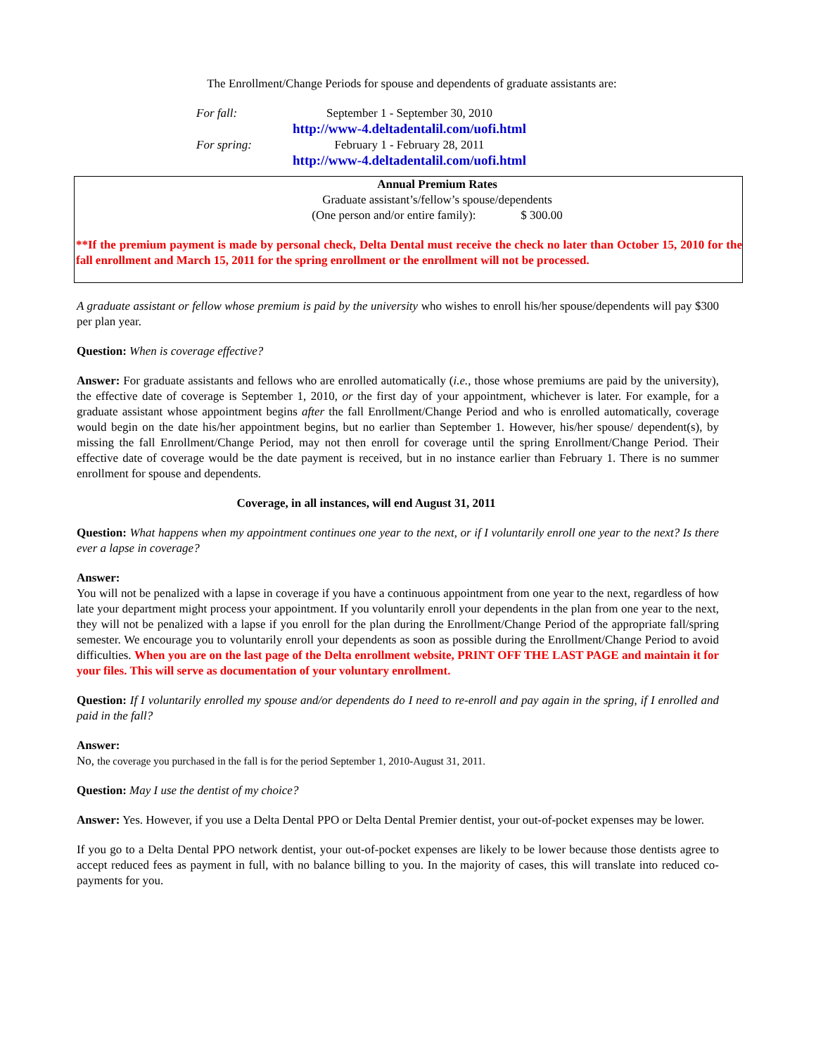The Enrollment/Change Periods for spouse and dependents of graduate assistants are:
| For fall: | September 1 - September 30, 2010 http://www-4.deltadentalil.com/uofi.html |
| For spring: | February 1 - February 28, 2011 http://www-4.deltadentalil.com/uofi.html |
Annual Premium Rates
Graduate assistant’s/fellow’s spouse/dependents
(One person and/or entire family): $ 300.00
**If the premium payment is made by personal check, Delta Dental must receive the check no later than October 15, 2010 for the fall enrollment and March 15, 2011 for the spring enrollment or the enrollment will not be processed.
A graduate assistant or fellow whose premium is paid by the university who wishes to enroll his/her spouse/dependents will pay $300 per plan year.
Question: When is coverage effective?
Answer: For graduate assistants and fellows who are enrolled automatically (i.e., those whose premiums are paid by the university), the effective date of coverage is September 1, 2010, or the first day of your appointment, whichever is later. For example, for a graduate assistant whose appointment begins after the fall Enrollment/Change Period and who is enrolled automatically, coverage would begin on the date his/her appointment begins, but no earlier than September 1. However, his/her spouse/ dependent(s), by missing the fall Enrollment/Change Period, may not then enroll for coverage until the spring Enrollment/Change Period. Their effective date of coverage would be the date payment is received, but in no instance earlier than February 1. There is no summer enrollment for spouse and dependents.
Coverage, in all instances, will end August 31, 2011
Question: What happens when my appointment continues one year to the next, or if I voluntarily enroll one year to the next? Is there ever a lapse in coverage?
Answer:
You will not be penalized with a lapse in coverage if you have a continuous appointment from one year to the next, regardless of how late your department might process your appointment. If you voluntarily enroll your dependents in the plan from one year to the next, they will not be penalized with a lapse if you enroll for the plan during the Enrollment/Change Period of the appropriate fall/spring semester. We encourage you to voluntarily enroll your dependents as soon as possible during the Enrollment/Change Period to avoid difficulties. When you are on the last page of the Delta enrollment website, PRINT OFF THE LAST PAGE and maintain it for your files. This will serve as documentation of your voluntary enrollment.
Question: If I voluntarily enrolled my spouse and/or dependents do I need to re-enroll and pay again in the spring, if I enrolled and paid in the fall?
Answer:
No, the coverage you purchased in the fall is for the period September 1, 2010-August 31, 2011.
Question: May I use the dentist of my choice?
Answer: Yes. However, if you use a Delta Dental PPO or Delta Dental Premier dentist, your out-of-pocket expenses may be lower.
If you go to a Delta Dental PPO network dentist, your out-of-pocket expenses are likely to be lower because those dentists agree to accept reduced fees as payment in full, with no balance billing to you. In the majority of cases, this will translate into reduced co-payments for you.